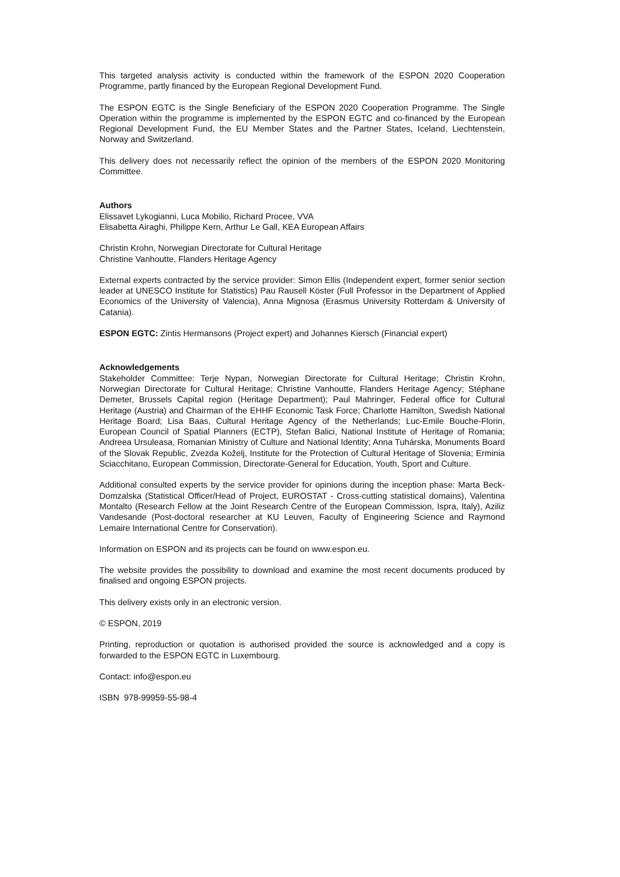This targeted analysis activity is conducted within the framework of the ESPON 2020 Cooperation Programme, partly financed by the European Regional Development Fund.
The ESPON EGTC is the Single Beneficiary of the ESPON 2020 Cooperation Programme. The Single Operation within the programme is implemented by the ESPON EGTC and co-financed by the European Regional Development Fund, the EU Member States and the Partner States, Iceland, Liechtenstein, Norway and Switzerland.
This delivery does not necessarily reflect the opinion of the members of the ESPON 2020 Monitoring Committee.
Authors
Elissavet Lykogianni, Luca Mobilio, Richard Procee, VVA
Elisabetta Airaghi, Philippe Kern, Arthur Le Gall, KEA European Affairs
Christin Krohn, Norwegian Directorate for Cultural Heritage
Christine Vanhoutte, Flanders Heritage Agency
External experts contracted by the service provider: Simon Ellis (Independent expert, former senior section leader at UNESCO Institute for Statistics) Pau Rausell Köster (Full Professor in the Department of Applied Economics of the University of Valencia), Anna Mignosa (Erasmus University Rotterdam & University of Catania).
ESPON EGTC: Zintis Hermansons (Project expert) and Johannes Kiersch (Financial expert)
Acknowledgements
Stakeholder Committee: Terje Nypan, Norwegian Directorate for Cultural Heritage; Christin Krohn, Norwegian Directorate for Cultural Heritage; Christine Vanhoutte, Flanders Heritage Agency; Stéphane Demeter, Brussels Capital region (Heritage Department); Paul Mahringer, Federal office for Cultural Heritage (Austria) and Chairman of the EHHF Economic Task Force; Charlotte Hamilton, Swedish National Heritage Board; Lisa Baas, Cultural Heritage Agency of the Netherlands; Luc-Emile Bouche-Florin, European Council of Spatial Planners (ECTP), Stefan Balici, National Institute of Heritage of Romania; Andreea Ursuleasa, Romanian Ministry of Culture and National Identity; Anna Tuhárska, Monuments Board of the Slovak Republic, Zvezda Koželj, Institute for the Protection of Cultural Heritage of Slovenia; Erminia Sciacchitano, European Commission, Directorate-General for Education, Youth, Sport and Culture.
Additional consulted experts by the service provider for opinions during the inception phase: Marta Beck-Domzalska (Statistical Officer/Head of Project, EUROSTAT - Cross-cutting statistical domains), Valentina Montalto (Research Fellow at the Joint Research Centre of the European Commission, Ispra, Italy), Aziliz Vandesande (Post-doctoral researcher at KU Leuven, Faculty of Engineering Science and Raymond Lemaire International Centre for Conservation).
Information on ESPON and its projects can be found on www.espon.eu.
The website provides the possibility to download and examine the most recent documents produced by finalised and ongoing ESPON projects.
This delivery exists only in an electronic version.
© ESPON, 2019
Printing, reproduction or quotation is authorised provided the source is acknowledged and a copy is forwarded to the ESPON EGTC in Luxembourg.
Contact: info@espon.eu
ISBN 978-99959-55-98-4